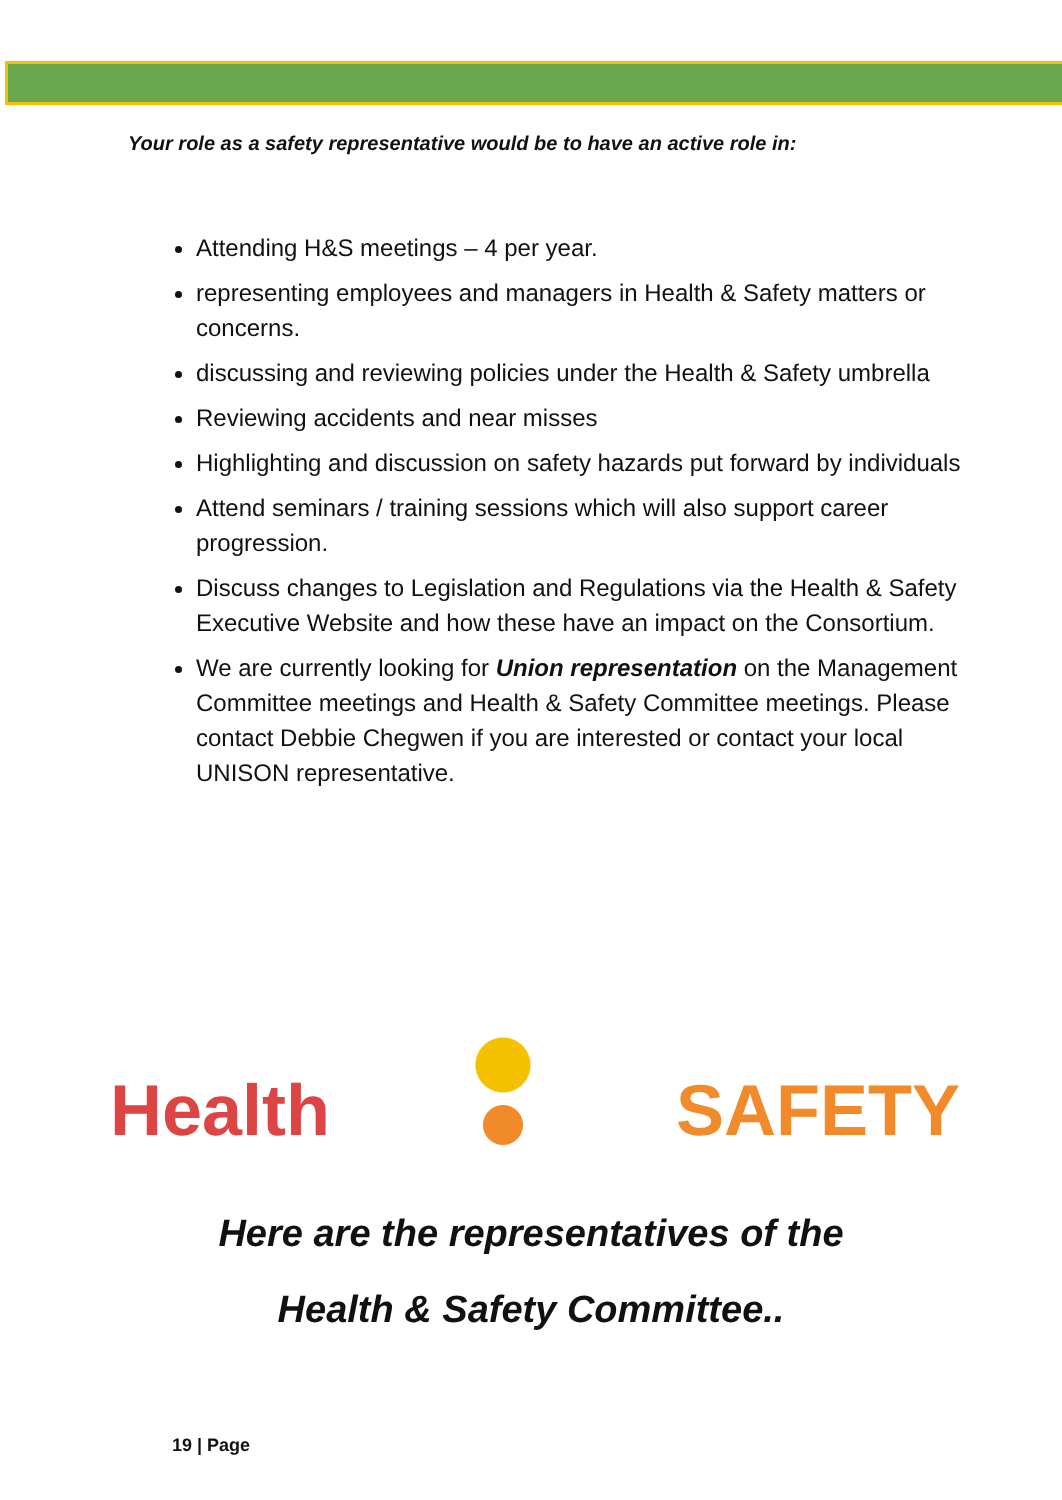Your role as a safety representative would be to have an active role in:
Attending H&S meetings – 4 per year.
representing employees and managers in Health & Safety matters or concerns.
discussing and reviewing policies under the Health & Safety umbrella
Reviewing accidents and near misses
Highlighting and discussion on safety hazards put forward by individuals
Attend seminars / training sessions which will also support career progression.
Discuss changes to Legislation and Regulations via the Health & Safety Executive Website and how these have an impact on the Consortium.
We are currently looking for Union representation on the Management Committee meetings and Health & Safety Committee meetings. Please contact Debbie Chegwen if you are interested or contact your local UNISON representative.
Health SAFETY
Here are the representatives of the
Health & Safety Committee..
19 | Page